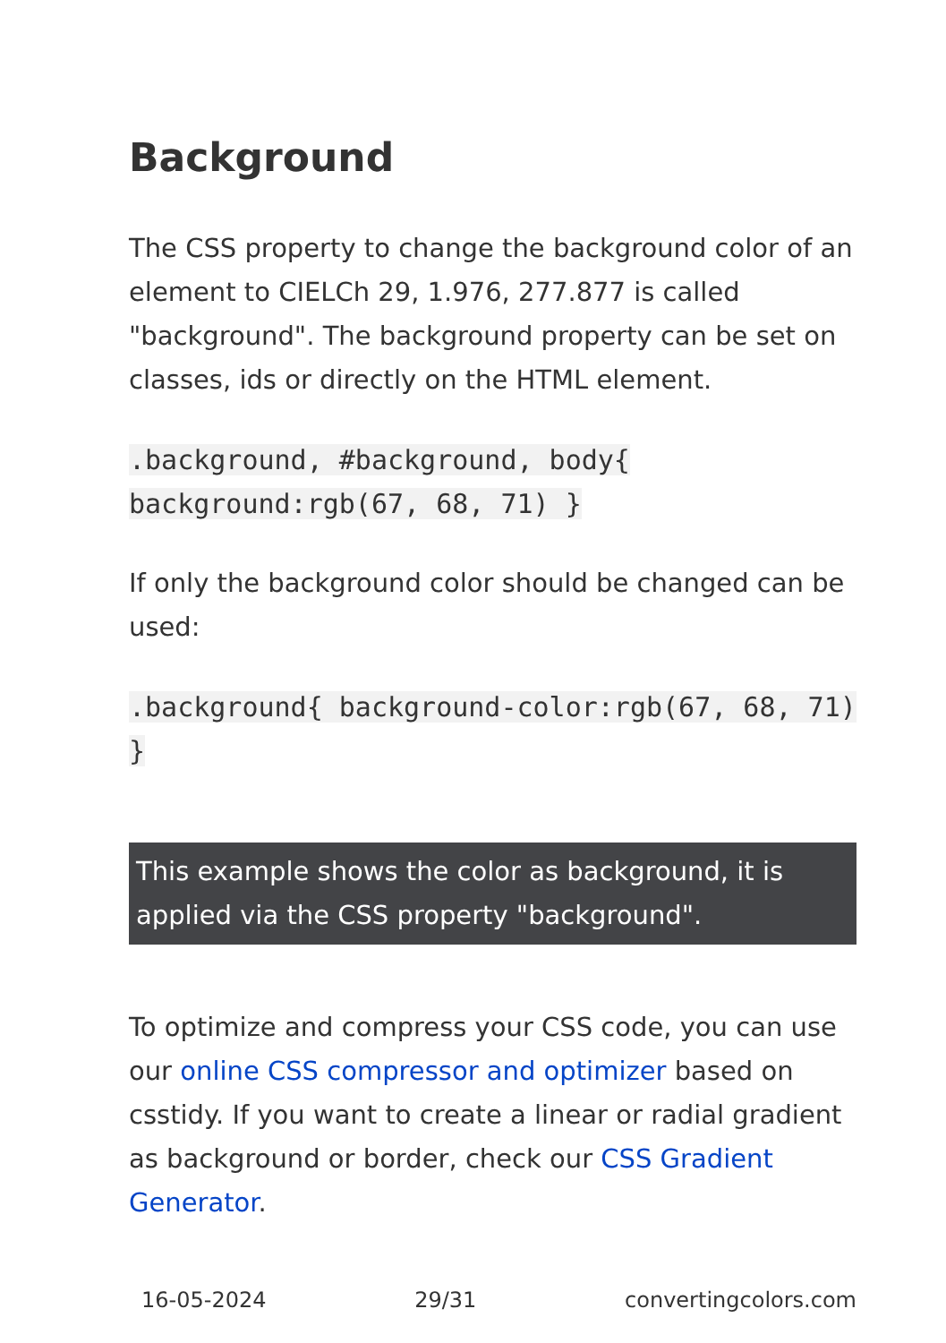Background
The CSS property to change the background color of an element to CIELCh 29, 1.976, 277.877 is called "background". The background property can be set on classes, ids or directly on the HTML element.
.background, #background, body{ background:rgb(67, 68, 71) }
If only the background color should be changed can be used:
.background{ background-color:rgb(67, 68, 71) }
This example shows the color as background, it is applied via the CSS property "background".
To optimize and compress your CSS code, you can use our online CSS compressor and optimizer based on csstidy. If you want to create a linear or radial gradient as background or border, check our CSS Gradient Generator.
16-05-2024 29/31 convertingcolors.com